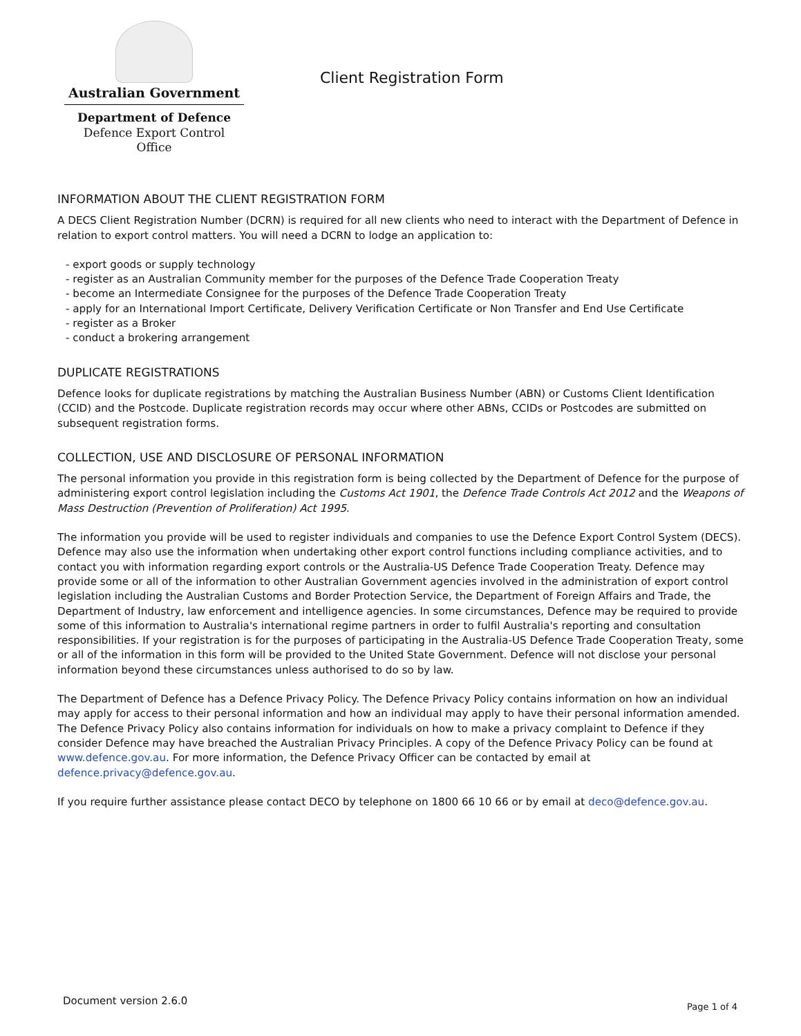Australian Government
Department of Defence
Defence Export Control Office
Client Registration Form
INFORMATION ABOUT THE CLIENT REGISTRATION FORM
A DECS Client Registration Number (DCRN) is required for all new clients who need to interact with the Department of Defence in relation to export control matters. You will need a DCRN to lodge an application to:
- export goods or supply technology
- register as an Australian Community member for the purposes of the Defence Trade Cooperation Treaty
- become an Intermediate Consignee for the purposes of the Defence Trade Cooperation Treaty
- apply for an International Import Certificate, Delivery Verification Certificate or Non Transfer and End Use Certificate
- register as a Broker
- conduct a brokering arrangement
DUPLICATE REGISTRATIONS
Defence looks for duplicate registrations by matching the Australian Business Number (ABN) or Customs Client Identification (CCID) and the Postcode. Duplicate registration records may occur where other ABNs, CCIDs or Postcodes are submitted on subsequent registration forms.
COLLECTION, USE AND DISCLOSURE OF PERSONAL INFORMATION
The personal information you provide in this registration form is being collected by the Department of Defence for the purpose of administering export control legislation including the Customs Act 1901, the Defence Trade Controls Act 2012 and the Weapons of Mass Destruction (Prevention of Proliferation) Act 1995.
The information you provide will be used to register individuals and companies to use the Defence Export Control System (DECS). Defence may also use the information when undertaking other export control functions including compliance activities, and to contact you with information regarding export controls or the Australia-US Defence Trade Cooperation Treaty. Defence may provide some or all of the information to other Australian Government agencies involved in the administration of export control legislation including the Australian Customs and Border Protection Service, the Department of Foreign Affairs and Trade, the Department of Industry, law enforcement and intelligence agencies. In some circumstances, Defence may be required to provide some of this information to Australia's international regime partners in order to fulfil Australia's reporting and consultation responsibilities. If your registration is for the purposes of participating in the Australia-US Defence Trade Cooperation Treaty, some or all of the information in this form will be provided to the United State Government. Defence will not disclose your personal information beyond these circumstances unless authorised to do so by law.
The Department of Defence has a Defence Privacy Policy. The Defence Privacy Policy contains information on how an individual may apply for access to their personal information and how an individual may apply to have their personal information amended. The Defence Privacy Policy also contains information for individuals on how to make a privacy complaint to Defence if they consider Defence may have breached the Australian Privacy Principles. A copy of the Defence Privacy Policy can be found at www.defence.gov.au. For more information, the Defence Privacy Officer can be contacted by email at defence.privacy@defence.gov.au.
If you require further assistance please contact DECO by telephone on 1800 66 10 66 or by email at deco@defence.gov.au.
Document version 2.6.0 Page 1 of 4